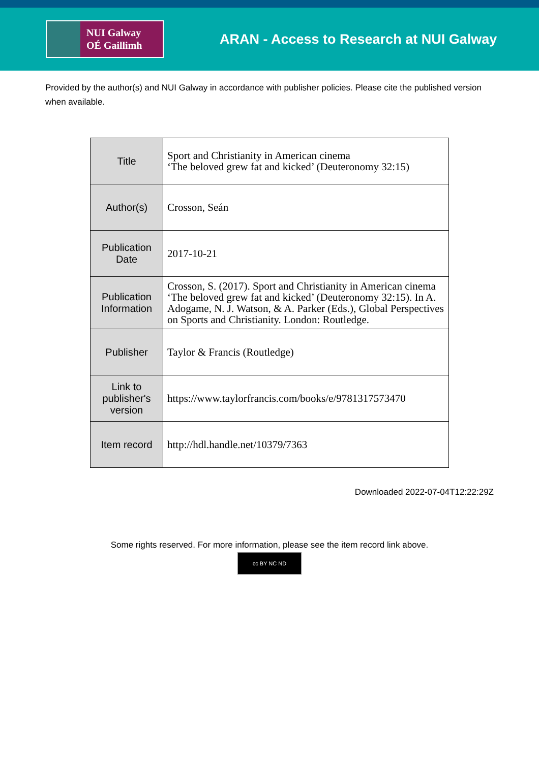NUI Galway
OÉ Gaillimh
ARAN - Access to Research at NUI Galway
Provided by the author(s) and NUI Galway in accordance with publisher policies. Please cite the published version when available.
| Title | Sport and Christianity in American cinema ‘The beloved grew fat and kicked’ (Deuteronomy 32:15) |
| Author(s) | Crosson, Seán |
| Publication Date | 2017-10-21 |
| Publication Information | Crosson, S. (2017). Sport and Christianity in American cinema ‘The beloved grew fat and kicked’ (Deuteronomy 32:15). In A. Adogame, N. J. Watson, & A. Parker (Eds.), Global Perspectives on Sports and Christianity. London: Routledge. |
| Publisher | Taylor & Francis (Routledge) |
| Link to publisher's version | https://www.taylorfrancis.com/books/e/9781317573470 |
| Item record | http://hdl.handle.net/10379/7363 |
Downloaded 2022-07-04T12:22:29Z
Some rights reserved. For more information, please see the item record link above.
cc BY NC ND